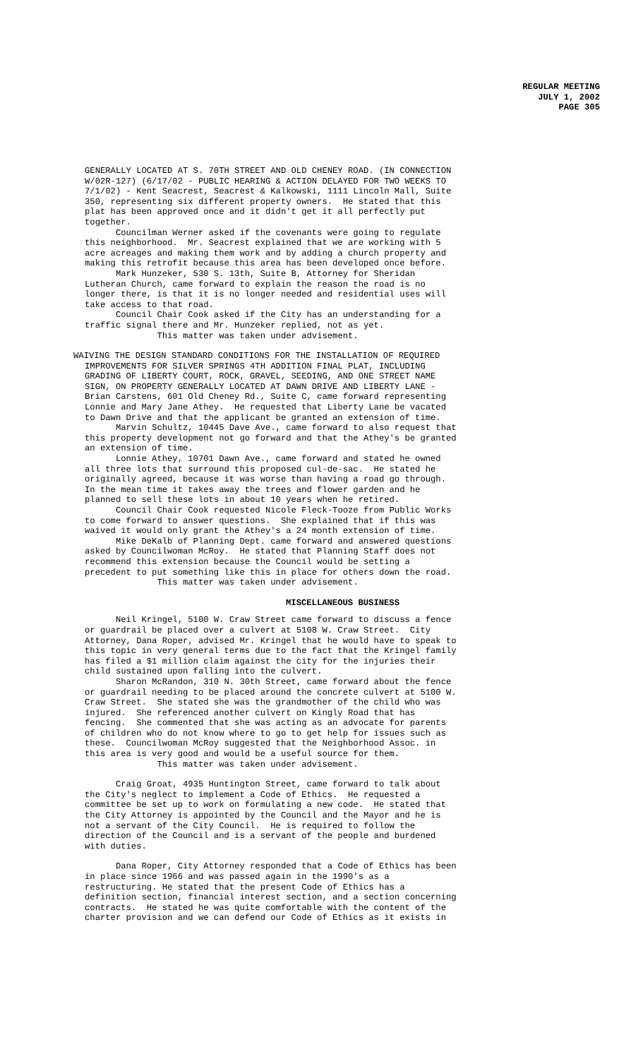REGULAR MEETING
JULY 1, 2002
PAGE 305
GENERALLY LOCATED AT S. 70TH STREET AND OLD CHENEY ROAD. (IN CONNECTION W/02R-127) (6/17/02 - PUBLIC HEARING & ACTION DELAYED FOR TWO WEEKS TO 7/1/02) - Kent Seacrest, Seacrest & Kalkowski, 1111 Lincoln Mall, Suite 350, representing six different property owners. He stated that this plat has been approved once and it didn't get it all perfectly put together. Councilman Werner asked if the covenants were going to regulate this neighborhood. Mr. Seacrest explained that we are working with 5 acre acreages and making them work and by adding a church property and making this retrofit because this area has been developed once before. Mark Hunzeker, 530 S. 13th, Suite B, Attorney for Sheridan Lutheran Church, came forward to explain the reason the road is no longer there, is that it is no longer needed and residential uses will take access to that road. Council Chair Cook asked if the City has an understanding for a traffic signal there and Mr. Hunzeker replied, not as yet. This matter was taken under advisement.
WAIVING THE DESIGN STANDARD CONDITIONS FOR THE INSTALLATION OF REQUIRED
IMPROVEMENTS FOR SILVER SPRINGS 4TH ADDITION FINAL PLAT, INCLUDING GRADING OF LIBERTY COURT, ROCK, GRAVEL, SEEDING, AND ONE STREET NAME SIGN, ON PROPERTY GENERALLY LOCATED AT DAWN DRIVE AND LIBERTY LANE - Brian Carstens, 601 Old Cheney Rd., Suite C, came forward representing Lonnie and Mary Jane Athey. He requested that Liberty Lane be vacated to Dawn Drive and that the applicant be granted an extension of time. Marvin Schultz, 10445 Dave Ave., came forward to also request that this property development not go forward and that the Athey's be granted an extension of time. Lonnie Athey, 10701 Dawn Ave., came forward and stated he owned all three lots that surround this proposed cul-de-sac. He stated he originally agreed, because it was worse than having a road go through. In the mean time it takes away the trees and flower garden and he planned to sell these lots in about 10 years when he retired. Council Chair Cook requested Nicole Fleck-Tooze from Public Works to come forward to answer questions. She explained that if this was waived it would only grant the Athey's a 24 month extension of time. Mike DeKalb of Planning Dept. came forward and answered questions asked by Councilwoman McRoy. He stated that Planning Staff does not recommend this extension because the Council would be setting a precedent to put something like this in place for others down the road. This matter was taken under advisement.
MISCELLANEOUS BUSINESS
Neil Kringel, 5100 W. Craw Street came forward to discuss a fence or guardrail be placed over a culvert at 5108 W. Craw Street. City Attorney, Dana Roper, advised Mr. Kringel that he would have to speak to this topic in very general terms due to the fact that the Kringel family has filed a $1 million claim against the city for the injuries their child sustained upon falling into the culvert. Sharon McRandon, 310 N. 30th Street, came forward about the fence or guardrail needing to be placed around the concrete culvert at 5100 W. Craw Street. She stated she was the grandmother of the child who was injured. She referenced another culvert on Kingly Road that has fencing. She commented that she was acting as an advocate for parents of children who do not know where to go to get help for issues such as these. Councilwoman McRoy suggested that the Neighborhood Assoc. in this area is very good and would be a useful source for them. This matter was taken under advisement.
Craig Groat, 4935 Huntington Street, came forward to talk about the City's neglect to implement a Code of Ethics. He requested a committee be set up to work on formulating a new code. He stated that the City Attorney is appointed by the Council and the Mayor and he is not a servant of the City Council. He is required to follow the direction of the Council and is a servant of the people and burdened with duties.
Dana Roper, City Attorney responded that a Code of Ethics has been in place since 1966 and was passed again in the 1990's as a restructuring. He stated that the present Code of Ethics has a definition section, financial interest section, and a section concerning contracts. He stated he was quite comfortable with the content of the charter provision and we can defend our Code of Ethics as it exists in